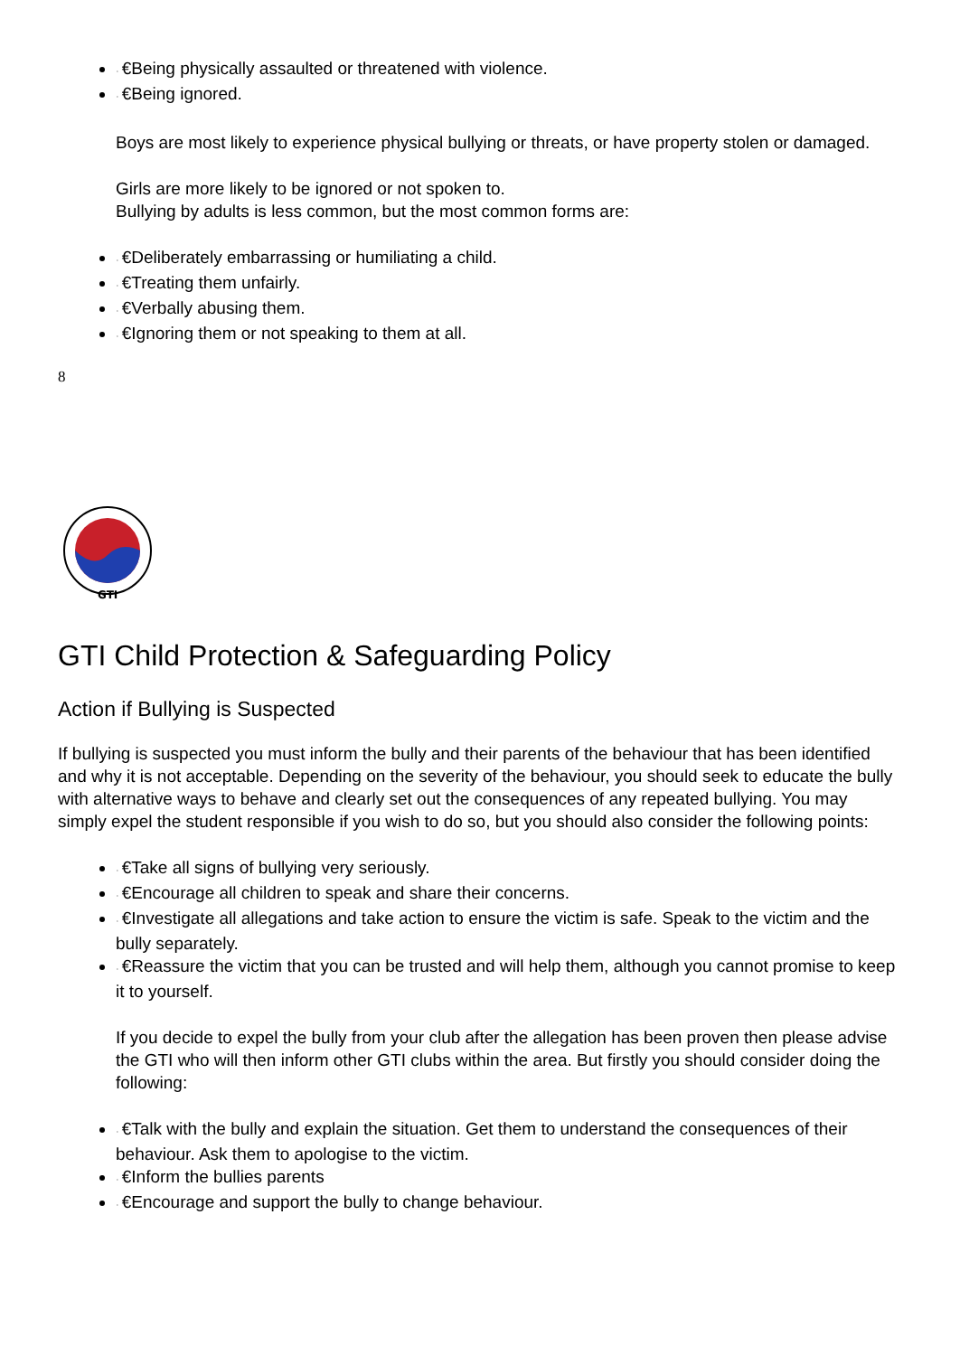· €Being physically assaulted or threatened with violence.
· €Being ignored.
Boys are most likely to experience physical bullying or threats, or have property stolen or damaged.
Girls are more likely to be ignored or not spoken to.
Bullying by adults is less common, but the most common forms are:
· €Deliberately embarrassing or humiliating a child.
· €Treating them unfairly.
· €Verbally abusing them.
· €Ignoring them or not speaking to them at all.
8
GTI
GTI Child Protection & Safeguarding Policy
Action if Bullying is Suspected
If bullying is suspected you must inform the bully and their parents of the behaviour that has been identified and why it is not acceptable. Depending on the severity of the behaviour, you should seek to educate the bully with alternative ways to behave and clearly set out the consequences of any repeated bullying. You may simply expel the student responsible if you wish to do so, but you should also consider the following points:
· €Take all signs of bullying very seriously.
· €Encourage all children to speak and share their concerns.
· €Investigate all allegations and take action to ensure the victim is safe. Speak to the victim and the bully separately.
· €Reassure the victim that you can be trusted and will help them, although you cannot promise to keep it to yourself.
If you decide to expel the bully from your club after the allegation has been proven then please advise the GTI who will then inform other GTI clubs within the area. But firstly you should consider doing the following:
· €Talk with the bully and explain the situation. Get them to understand the consequences of their behaviour. Ask them to apologise to the victim.
· €Inform the bullies parents
· €Encourage and support the bully to change behaviour.